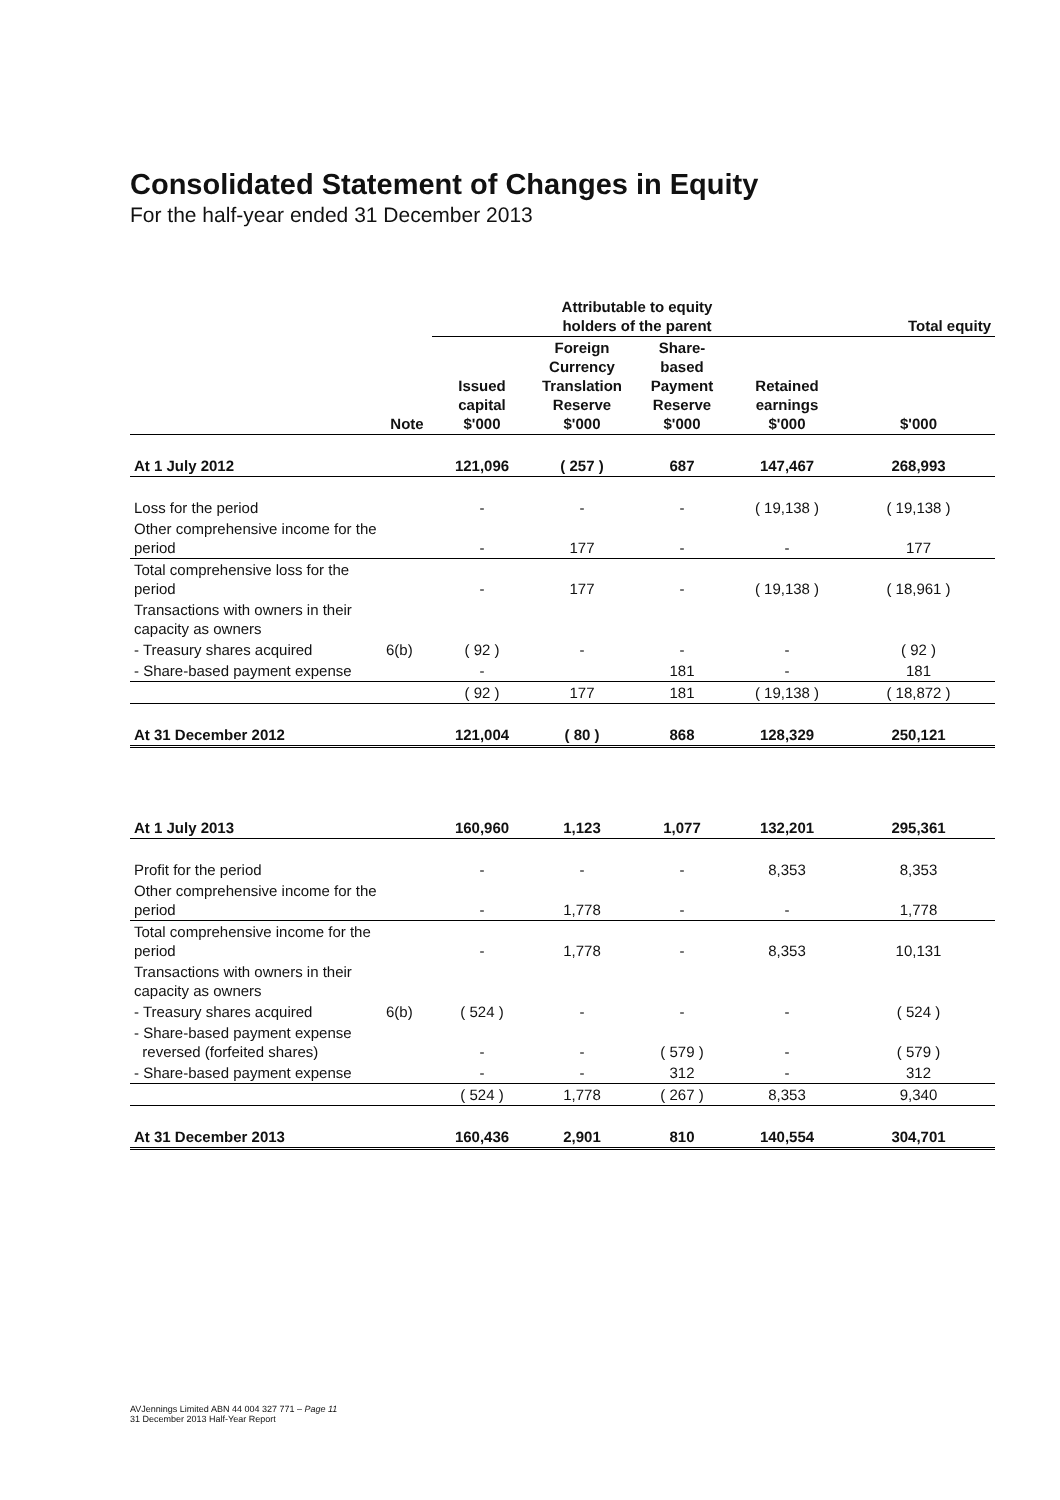Consolidated Statement of Changes in Equity
For the half-year ended 31 December 2013
| | | Attributable to equity holders of the parent | | | | Total equity |
| --- | --- | --- | --- | --- | --- | --- |
| | Note | Issued capital $'000 | Foreign Currency Translation Reserve $'000 | Share- based Payment Reserve $'000 | Retained earnings $'000 | $'000 |
| At 1 July 2012 | | 121,096 | ( 257 ) | 687 | 147,467 | 268,993 |
| Loss for the period | | - | - | - | ( 19,138 ) | ( 19,138 ) |
| Other comprehensive income for the period | | - | 177 | - | - | 177 |
| Total comprehensive loss for the period | | - | 177 | - | ( 19,138 ) | ( 18,961 ) |
| Transactions with owners in their capacity as owners | | | | | | |
| - Treasury shares acquired | 6(b) | ( 92 ) | - | - | - | ( 92 ) |
| - Share-based payment expense | | - | | 181 | - | 181 |
| | | ( 92 ) | 177 | 181 | ( 19,138 ) | ( 18,872 ) |
| At 31 December 2012 | | 121,004 | ( 80 ) | 868 | 128,329 | 250,121 |
| At 1 July 2013 | | 160,960 | 1,123 | 1,077 | 132,201 | 295,361 |
| Profit for the period | | - | - | - | 8,353 | 8,353 |
| Other comprehensive income for the period | | - | 1,778 | - | - | 1,778 |
| Total comprehensive income for the period | | - | 1,778 | - | 8,353 | 10,131 |
| Transactions with owners in their capacity as owners | | | | | | |
| - Treasury shares acquired | 6(b) | ( 524 ) | - | - | - | ( 524 ) |
| - Share-based payment expense reversed (forfeited shares) | | - | - | ( 579 ) | - | ( 579 ) |
| - Share-based payment expense | | - | - | 312 | - | 312 |
| | | ( 524 ) | 1,778 | ( 267 ) | 8,353 | 9,340 |
| At 31 December 2013 | | 160,436 | 2,901 | 810 | 140,554 | 304,701 |
AVJennings Limited ABN 44 004 327 771 – Page 11
31 December 2013 Half-Year Report